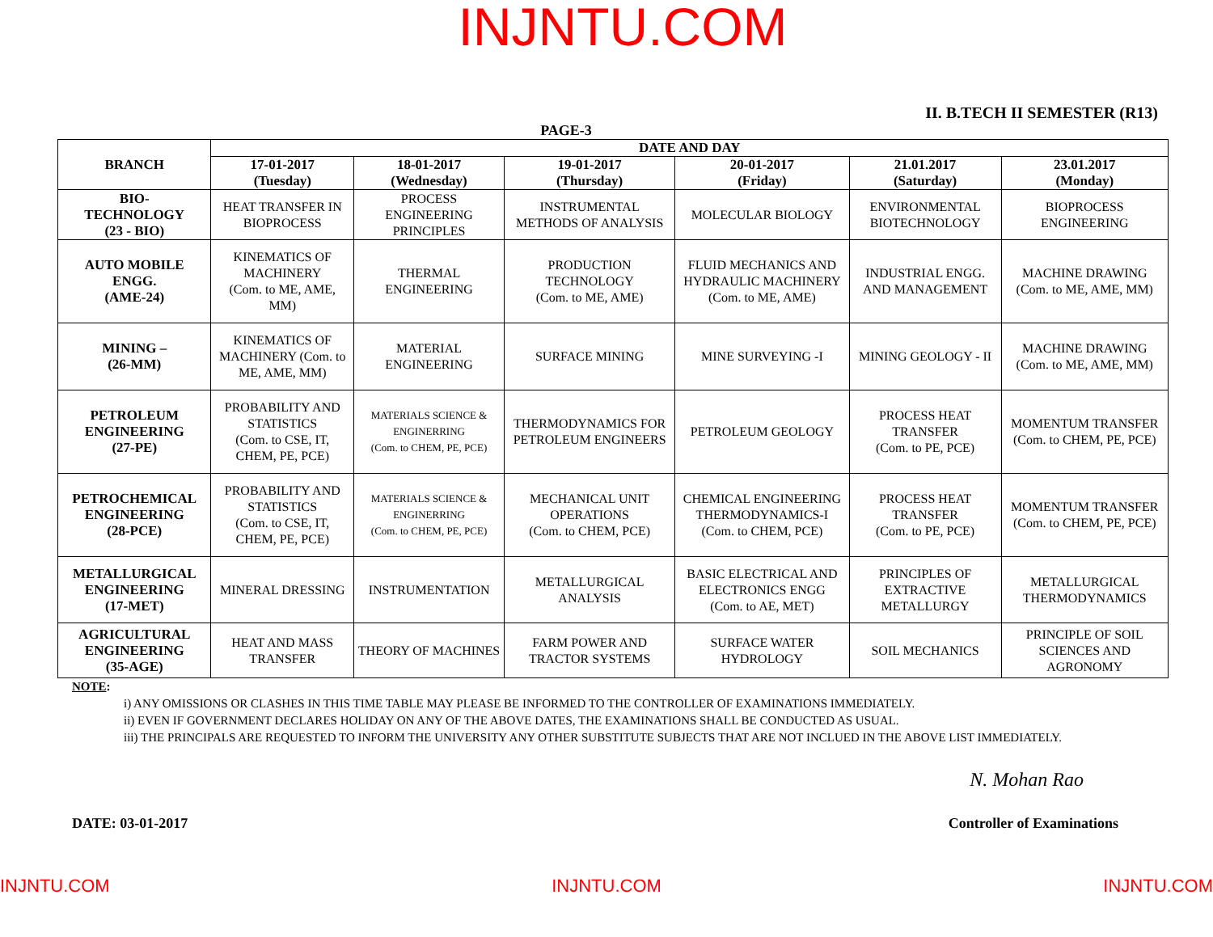INJNTU.COM
II. B.TECH II SEMESTER (R13)
PAGE-3
| BRANCH | DATE AND DAY | | | | | |
| --- | --- | --- | --- | --- | --- | --- |
| | 17-01-2017 (Tuesday) | 18-01-2017 (Wednesday) | 19-01-2017 (Thursday) | 20-01-2017 (Friday) | 21.01.2017 (Saturday) | 23.01.2017 (Monday) |
| BIO- TECHNOLOGY (23 - BIO) | HEAT TRANSFER IN BIOPROCESS | PROCESS ENGINEERING PRINCIPLES | INSTRUMENTAL METHODS OF ANALYSIS | MOLECULAR BIOLOGY | ENVIRONMENTAL BIOTECHNOLOGY | BIOPROCESS ENGINEERING |
| AUTO MOBILE ENGG. (AME-24) | KINEMATICS OF MACHINERY (Com. to ME, AME, MM) | THERMAL ENGINEERING | PRODUCTION TECHNOLOGY (Com. to ME, AME) | FLUID MECHANICS AND HYDRAULIC MACHINERY (Com. to ME, AME) | INDUSTRIAL ENGG. AND MANAGEMENT | MACHINE DRAWING (Com. to ME, AME, MM) |
| MINING – (26-MM) | KINEMATICS OF MACHINERY (Com. to ME, AME, MM) | MATERIAL ENGINEERING | SURFACE MINING | MINE SURVEYING -I | MINING GEOLOGY - II | MACHINE DRAWING (Com. to ME, AME, MM) |
| PETROLEUM ENGINEERING (27-PE) | PROBABILITY AND STATISTICS (Com. to CSE, IT, CHEM, PE, PCE) | MATERIALS SCIENCE & ENGINERRING (Com. to CHEM, PE, PCE) | THERMODYNAMICS FOR PETROLEUM ENGINEERS | PETROLEUM GEOLOGY | PROCESS HEAT TRANSFER (Com. to PE, PCE) | MOMENTUM TRANSFER (Com. to CHEM, PE, PCE) |
| PETROCHEMICAL ENGINEERING (28-PCE) | PROBABILITY AND STATISTICS (Com. to CSE, IT, CHEM, PE, PCE) | MATERIALS SCIENCE & ENGINERRING (Com. to CHEM, PE, PCE) | MECHANICAL UNIT OPERATIONS (Com. to CHEM, PCE) | CHEMICAL ENGINEERING THERMODYNAMICS-I (Com. to CHEM, PCE) | PROCESS HEAT TRANSFER (Com. to PE, PCE) | MOMENTUM TRANSFER (Com. to CHEM, PE, PCE) |
| METALLURGICAL ENGINEERING (17-MET) | MINERAL DRESSING | INSTRUMENTATION | METALLURGICAL ANALYSIS | BASIC ELECTRICAL AND ELECTRONICS ENGG (Com. to AE, MET) | PRINCIPLES OF EXTRACTIVE METALLURGY | METALLURGICAL THERMODYNAMICS |
| AGRICULTURAL ENGINEERING (35-AGE) | HEAT AND MASS TRANSFER | THEORY OF MACHINES | FARM POWER AND TRACTOR SYSTEMS | SURFACE WATER HYDROLOGY | SOIL MECHANICS | PRINCIPLE OF SOIL SCIENCES AND AGRONOMY |
NOTE:
i) ANY OMISSIONS OR CLASHES IN THIS TIME TABLE MAY PLEASE BE INFORMED TO THE CONTROLLER OF EXAMINATIONS IMMEDIATELY.
ii) EVEN IF GOVERNMENT DECLARES HOLIDAY ON ANY OF THE ABOVE DATES, THE EXAMINATIONS SHALL BE CONDUCTED AS USUAL.
iii) THE PRINCIPALS ARE REQUESTED TO INFORM THE UNIVERSITY ANY OTHER SUBSTITUTE SUBJECTS THAT ARE NOT INCLUED IN THE ABOVE LIST IMMEDIATELY.
N. Mohan Rao
DATE: 03-01-2017 Controller of Examinations
INJNTU.COM INJNTU.COM INJNTU.COM